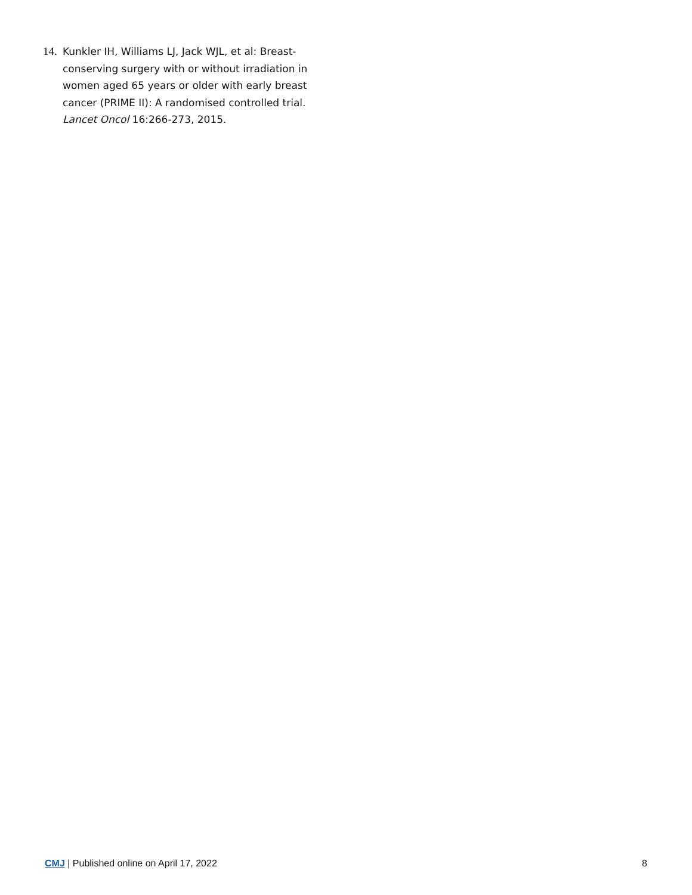14.
Kunkler IH, Williams LJ, Jack WJL, et al: Breast-conserving surgery with or without irradiation in women aged 65 years or older with early breast cancer (PRIME II): A randomised controlled trial. Lancet Oncol 16:266-273, 2015.
CMJ | Published online on April 17, 2022 8